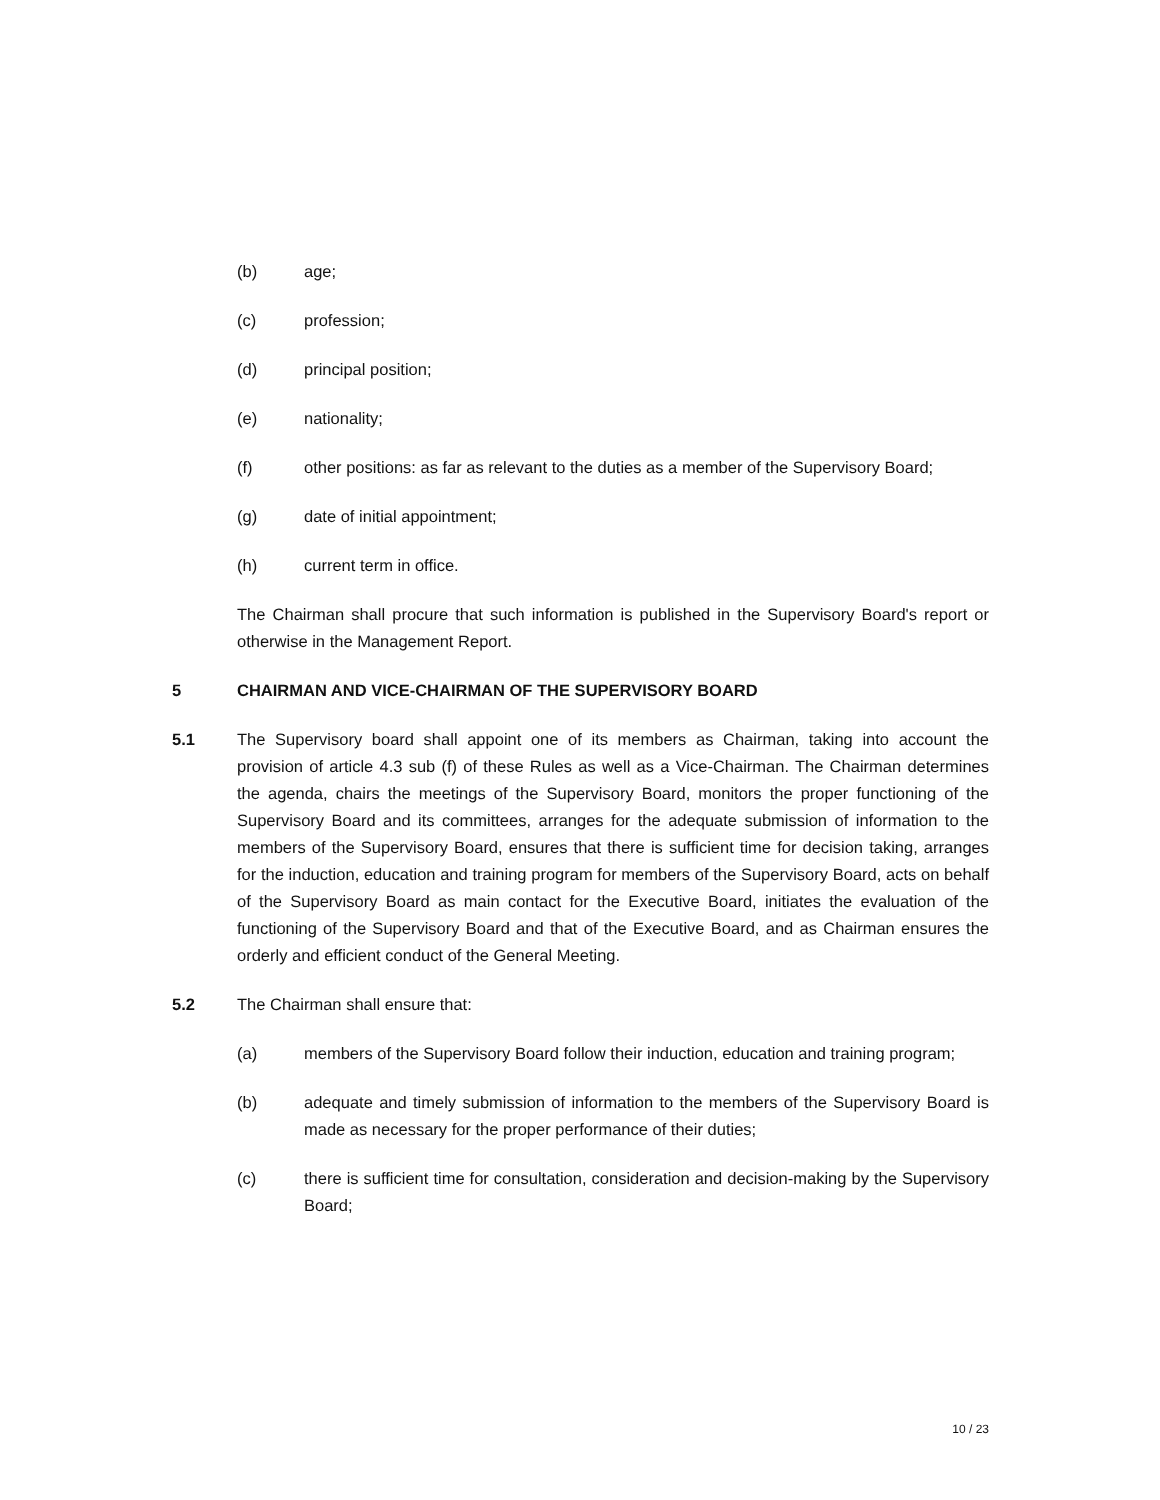(b) age;
(c) profession;
(d) principal position;
(e) nationality;
(f) other positions: as far as relevant to the duties as a member of the Supervisory Board;
(g) date of initial appointment;
(h) current term in office.
The Chairman shall procure that such information is published in the Supervisory Board's report or otherwise in the Management Report.
5 CHAIRMAN AND VICE-CHAIRMAN OF THE SUPERVISORY BOARD
5.1 The Supervisory board shall appoint one of its members as Chairman, taking into account the provision of article 4.3 sub (f) of these Rules as well as a Vice-Chairman. The Chairman determines the agenda, chairs the meetings of the Supervisory Board, monitors the proper functioning of the Supervisory Board and its committees, arranges for the adequate submission of information to the members of the Supervisory Board, ensures that there is sufficient time for decision taking, arranges for the induction, education and training program for members of the Supervisory Board, acts on behalf of the Supervisory Board as main contact for the Executive Board, initiates the evaluation of the functioning of the Supervisory Board and that of the Executive Board, and as Chairman ensures the orderly and efficient conduct of the General Meeting.
5.2 The Chairman shall ensure that:
(a) members of the Supervisory Board follow their induction, education and training program;
(b) adequate and timely submission of information to the members of the Supervisory Board is made as necessary for the proper performance of their duties;
(c) there is sufficient time for consultation, consideration and decision-making by the Supervisory Board;
10 / 23